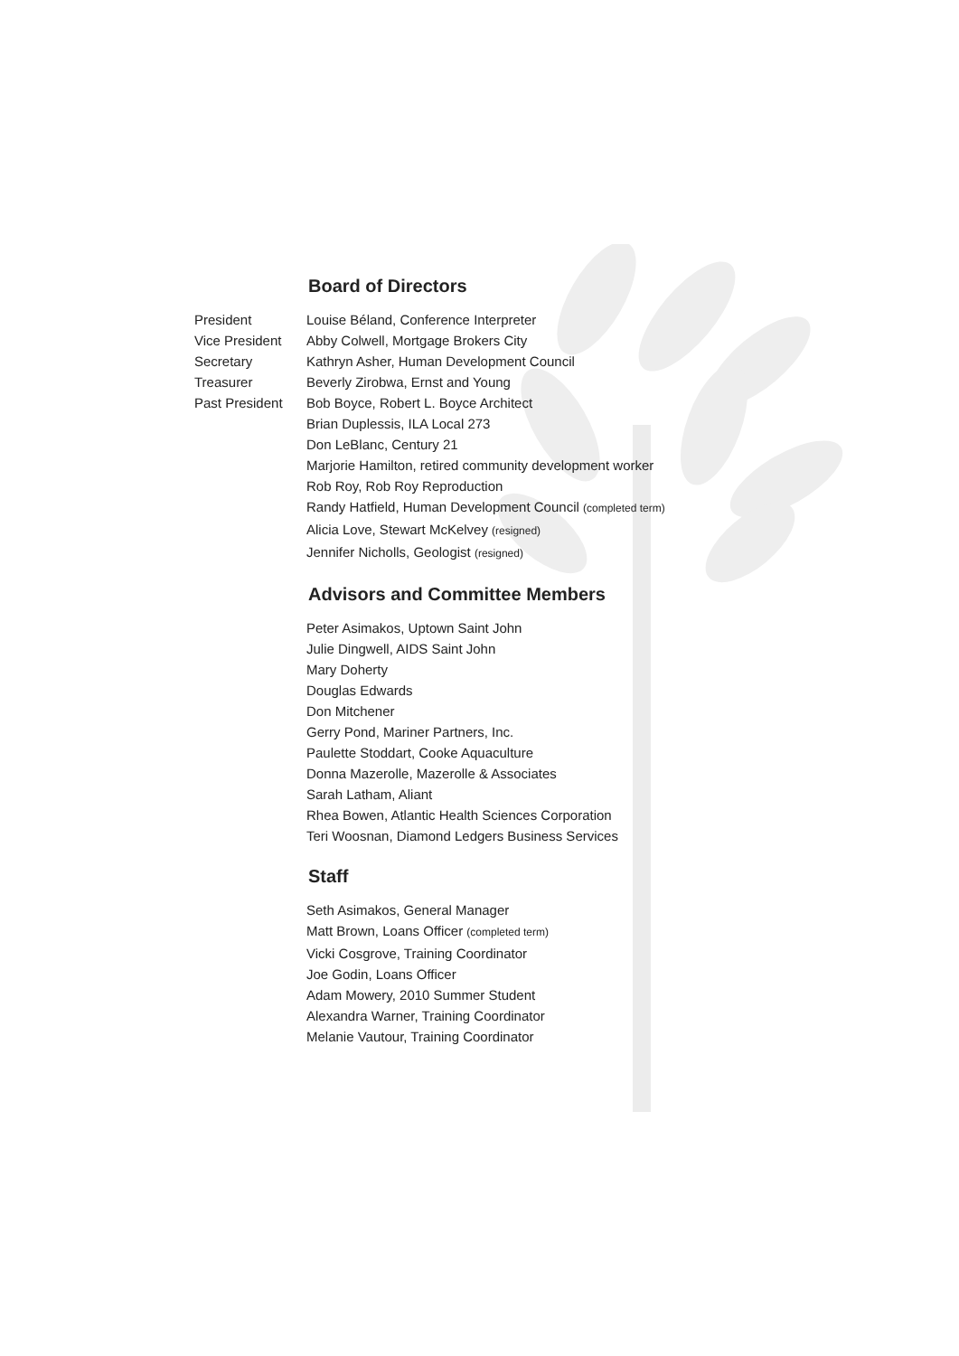Board of Directors
President Louise Béland, Conference Interpreter
Vice President Abby Colwell, Mortgage Brokers City
Secretary Kathryn Asher, Human Development Council
Treasurer Beverly Zirobwa, Ernst and Young
Past President Bob Boyce, Robert L. Boyce Architect
Brian Duplessis, ILA Local 273
Don LeBlanc, Century 21
Marjorie Hamilton, retired community development worker
Rob Roy, Rob Roy Reproduction
Randy Hatfield, Human Development Council (completed term)
Alicia Love, Stewart McKelvey (resigned)
Jennifer Nicholls, Geologist (resigned)
Advisors and Committee Members
Peter Asimakos, Uptown Saint John
Julie Dingwell, AIDS Saint John
Mary Doherty
Douglas Edwards
Don Mitchener
Gerry Pond, Mariner Partners, Inc.
Paulette Stoddart, Cooke Aquaculture
Donna Mazerolle, Mazerolle & Associates
Sarah Latham, Aliant
Rhea Bowen, Atlantic Health Sciences Corporation
Teri Woosnan, Diamond Ledgers Business Services
Staff
Seth Asimakos, General Manager
Matt Brown, Loans Officer (completed term)
Vicki Cosgrove, Training Coordinator
Joe Godin, Loans Officer
Adam Mowery, 2010 Summer Student
Alexandra Warner, Training Coordinator
Melanie Vautour, Training Coordinator